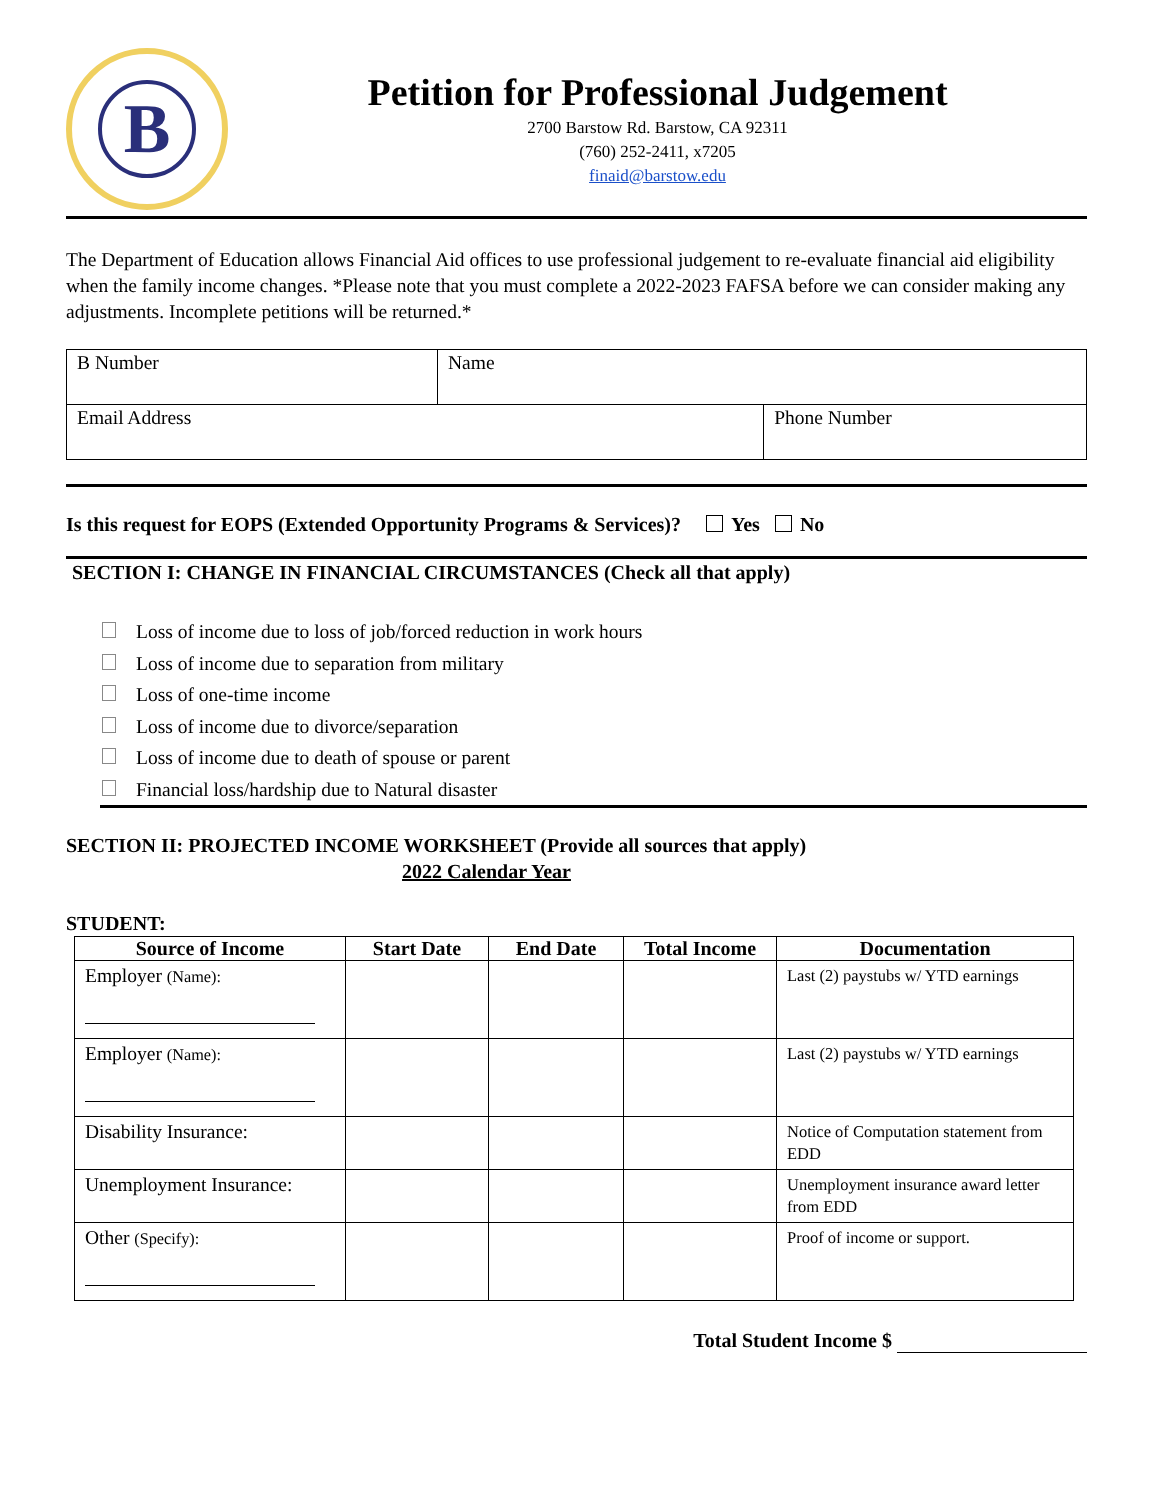B
Petition for Professional Judgement
2700 Barstow Rd. Barstow, CA 92311
(760) 252-2411, x7205
finaid@barstow.edu
The Department of Education allows Financial Aid offices to use professional judgement to re-evaluate financial aid eligibility when the family income changes. *Please note that you must complete a 2022-2023 FAFSA before we can consider making any adjustments. Incomplete petitions will be returned.*
| B Number | Name | |
| Email Address | | Phone Number |
Is this request for EOPS (Extended Opportunity Programs & Services)? Yes No
SECTION I: CHANGE IN FINANCIAL CIRCUMSTANCES (Check all that apply)
Loss of income due to loss of job/forced reduction in work hours
Loss of income due to separation from military
Loss of one-time income
Loss of income due to divorce/separation
Loss of income due to death of spouse or parent
Financial loss/hardship due to Natural disaster
SECTION II: PROJECTED INCOME WORKSHEET (Provide all sources that apply)
2022 Calendar Year
STUDENT:
| Source of Income | Start Date | End Date | Total Income | Documentation |
| --- | --- | --- | --- | --- |
| Employer (Name): | | | | Last (2) paystubs w/ YTD earnings |
| Employer (Name): | | | | Last (2) paystubs w/ YTD earnings |
| Disability Insurance: | | | | Notice of Computation statement from EDD |
| Unemployment Insurance: | | | | Unemployment insurance award letter from EDD |
| Other (Specify): | | | | Proof of income or support. |
Total Student Income $